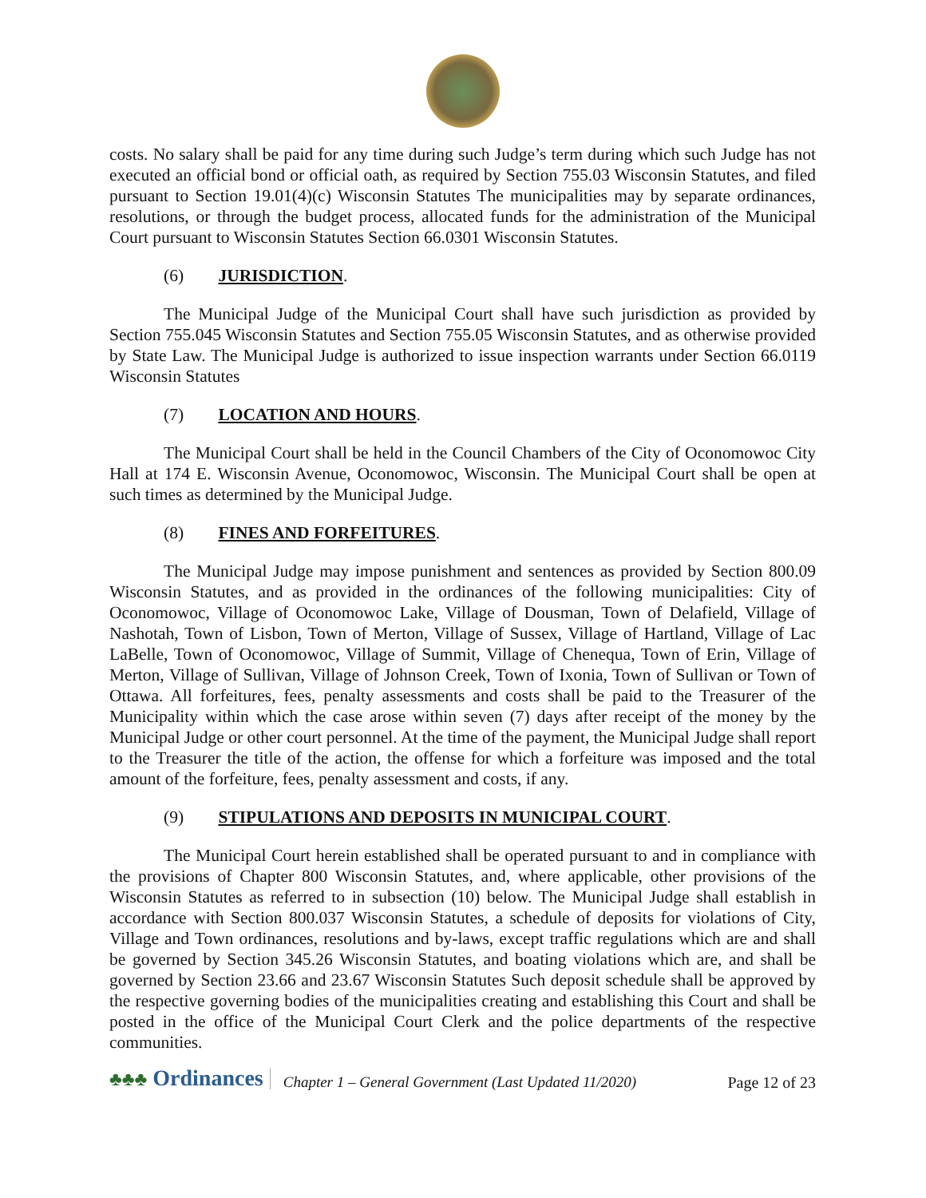costs. No salary shall be paid for any time during such Judge’s term during which such Judge has not executed an official bond or official oath, as required by Section 755.03 Wisconsin Statutes, and filed pursuant to Section 19.01(4)(c) Wisconsin Statutes The municipalities may by separate ordinances, resolutions, or through the budget process, allocated funds for the administration of the Municipal Court pursuant to Wisconsin Statutes Section 66.0301 Wisconsin Statutes.
(6) JURISDICTION.
The Municipal Judge of the Municipal Court shall have such jurisdiction as provided by Section 755.045 Wisconsin Statutes and Section 755.05 Wisconsin Statutes, and as otherwise provided by State Law. The Municipal Judge is authorized to issue inspection warrants under Section 66.0119 Wisconsin Statutes
(7) LOCATION AND HOURS.
The Municipal Court shall be held in the Council Chambers of the City of Oconomowoc City Hall at 174 E. Wisconsin Avenue, Oconomowoc, Wisconsin. The Municipal Court shall be open at such times as determined by the Municipal Judge.
(8) FINES AND FORFEITURES.
The Municipal Judge may impose punishment and sentences as provided by Section 800.09 Wisconsin Statutes, and as provided in the ordinances of the following municipalities: City of Oconomowoc, Village of Oconomowoc Lake, Village of Dousman, Town of Delafield, Village of Nashotah, Town of Lisbon, Town of Merton, Village of Sussex, Village of Hartland, Village of Lac LaBelle, Town of Oconomowoc, Village of Summit, Village of Chenequa, Town of Erin, Village of Merton, Village of Sullivan, Village of Johnson Creek, Town of Ixonia, Town of Sullivan or Town of Ottawa. All forfeitures, fees, penalty assessments and costs shall be paid to the Treasurer of the Municipality within which the case arose within seven (7) days after receipt of the money by the Municipal Judge or other court personnel. At the time of the payment, the Municipal Judge shall report to the Treasurer the title of the action, the offense for which a forfeiture was imposed and the total amount of the forfeiture, fees, penalty assessment and costs, if any.
(9) STIPULATIONS AND DEPOSITS IN MUNICIPAL COURT.
The Municipal Court herein established shall be operated pursuant to and in compliance with the provisions of Chapter 800 Wisconsin Statutes, and, where applicable, other provisions of the Wisconsin Statutes as referred to in subsection (10) below. The Municipal Judge shall establish in accordance with Section 800.037 Wisconsin Statutes, a schedule of deposits for violations of City, Village and Town ordinances, resolutions and by-laws, except traffic regulations which are and shall be governed by Section 345.26 Wisconsin Statutes, and boating violations which are, and shall be governed by Section 23.66 and 23.67 Wisconsin Statutes Such deposit schedule shall be approved by the respective governing bodies of the municipalities creating and establishing this Court and shall be posted in the office of the Municipal Court Clerk and the police departments of the respective communities.
♣♣♣ Ordinances Chapter 1 – General Government (Last Updated 11/2020) Page 12 of 23